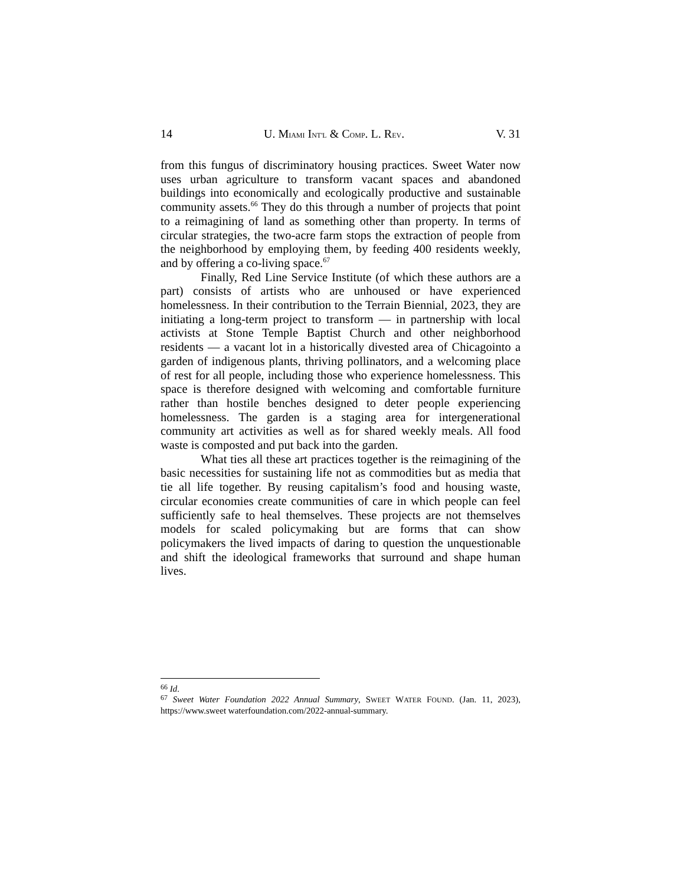14 U. MIAMI INT'L & COMP. L. REV. V. 31
from this fungus of discriminatory housing practices. Sweet Water now uses urban agriculture to transform vacant spaces and abandoned buildings into economically and ecologically productive and sustainable community assets.<sup>66</sup> They do this through a number of projects that point to a reimagining of land as something other than property. In terms of circular strategies, the two-acre farm stops the extraction of people from the neighborhood by employing them, by feeding 400 residents weekly, and by offering a co-living space.<sup>67</sup>
Finally, Red Line Service Institute (of which these authors are a part) consists of artists who are unhoused or have experienced homelessness. In their contribution to the Terrain Biennial, 2023, they are initiating a long-term project to transform — in partnership with local activists at Stone Temple Baptist Church and other neighborhood residents — a vacant lot in a historically divested area of Chicagointo a garden of indigenous plants, thriving pollinators, and a welcoming place of rest for all people, including those who experience homelessness. This space is therefore designed with welcoming and comfortable furniture rather than hostile benches designed to deter people experiencing homelessness. The garden is a staging area for intergenerational community art activities as well as for shared weekly meals. All food waste is composted and put back into the garden.
What ties all these art practices together is the reimagining of the basic necessities for sustaining life not as commodities but as media that tie all life together. By reusing capitalism’s food and housing waste, circular economies create communities of care in which people can feel sufficiently safe to heal themselves. These projects are not themselves models for scaled policymaking but are forms that can show policymakers the lived impacts of daring to question the unquestionable and shift the ideological frameworks that surround and shape human lives.
<sup>66</sup> Id.
<sup>67</sup> Sweet Water Foundation 2022 Annual Summary, SWEET WATER FOUND. (Jan. 11, 2023), https://www.sweet waterfoundation.com/2022-annual-summary.